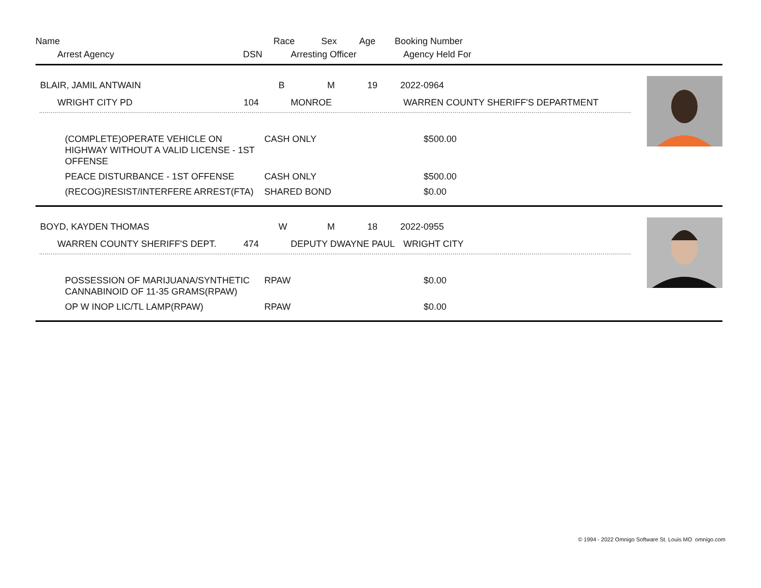Name Race Sex Age Booking Number
Arrest Agency DSN Arresting Officer Agency Held For
BLAIR, JAMIL ANTWAIN B M 19 2022-0964
WRIGHT CITY PD 104 MONROE WARREN COUNTY SHERIFF'S DEPARTMENT
| (COMPLETE)OPERATE VEHICLE ON HIGHWAY WITHOUT A VALID LICENSE - 1ST OFFENSE | CASH ONLY | $500.00 |
| PEACE DISTURBANCE - 1ST OFFENSE | CASH ONLY | $500.00 |
| (RECOG)RESIST/INTERFERE ARREST(FTA) | SHARED BOND | $0.00 |
BOYD, KAYDEN THOMAS W M 18 2022-0955
WARREN COUNTY SHERIFF'S DEPT. 474 DEPUTY DWAYNE PAUL WRIGHT CITY
| POSSESSION OF MARIJUANA/SYNTHETIC CANNABINOID OF 11-35 GRAMS(RPAW) | RPAW | $0.00 |
| OP W INOP LIC/TL LAMP(RPAW) | RPAW | $0.00 |
© 1994 - 2022 Omnigo Software St. Louis MO omnigo.com